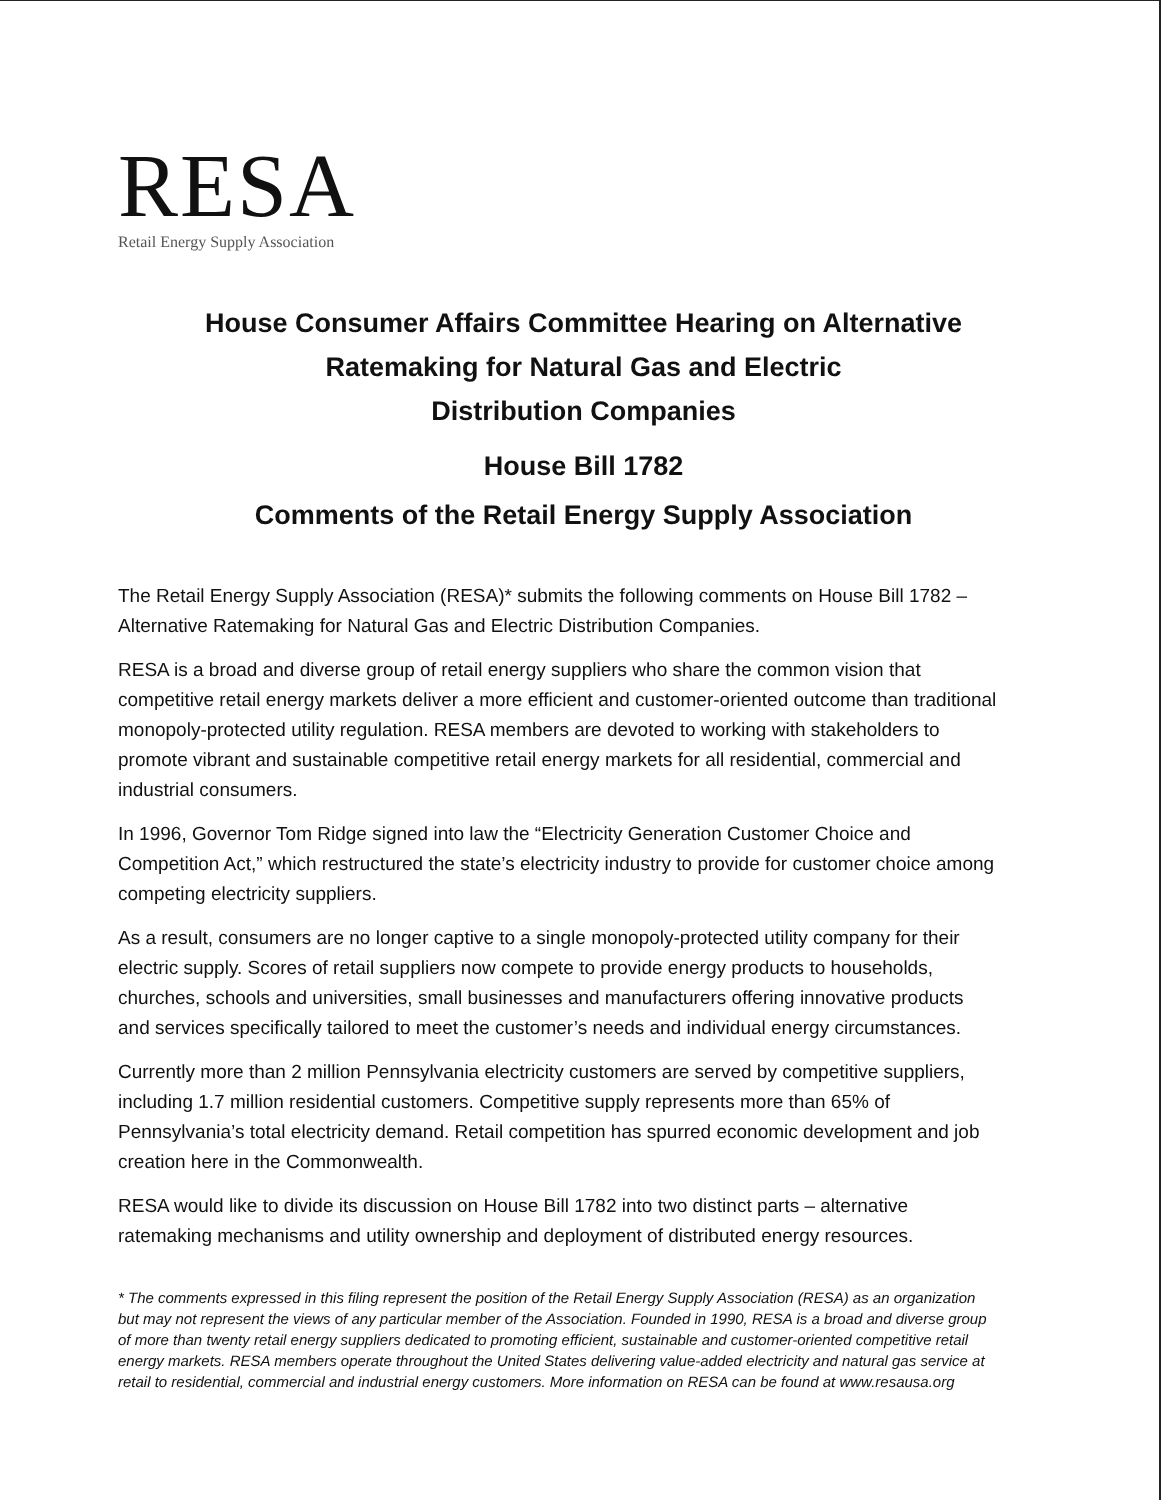RESA
Retail Energy Supply Association
House Consumer Affairs Committee Hearing on Alternative
Ratemaking for Natural Gas and Electric
Distribution Companies
House Bill 1782
Comments of the Retail Energy Supply Association
The Retail Energy Supply Association (RESA)* submits the following comments on House Bill 1782 – Alternative Ratemaking for Natural Gas and Electric Distribution Companies.
RESA is a broad and diverse group of retail energy suppliers who share the common vision that competitive retail energy markets deliver a more efficient and customer-oriented outcome than traditional monopoly-protected utility regulation. RESA members are devoted to working with stakeholders to promote vibrant and sustainable competitive retail energy markets for all residential, commercial and industrial consumers.
In 1996, Governor Tom Ridge signed into law the “Electricity Generation Customer Choice and Competition Act,” which restructured the state’s electricity industry to provide for customer choice among competing electricity suppliers.
As a result, consumers are no longer captive to a single monopoly-protected utility company for their electric supply. Scores of retail suppliers now compete to provide energy products to households, churches, schools and universities, small businesses and manufacturers offering innovative products and services specifically tailored to meet the customer’s needs and individual energy circumstances.
Currently more than 2 million Pennsylvania electricity customers are served by competitive suppliers, including 1.7 million residential customers. Competitive supply represents more than 65% of Pennsylvania’s total electricity demand. Retail competition has spurred economic development and job creation here in the Commonwealth.
RESA would like to divide its discussion on House Bill 1782 into two distinct parts – alternative ratemaking mechanisms and utility ownership and deployment of distributed energy resources.
* The comments expressed in this filing represent the position of the Retail Energy Supply Association (RESA) as an organization but may not represent the views of any particular member of the Association. Founded in 1990, RESA is a broad and diverse group of more than twenty retail energy suppliers dedicated to promoting efficient, sustainable and customer-oriented competitive retail energy markets. RESA members operate throughout the United States delivering value-added electricity and natural gas service at retail to residential, commercial and industrial energy customers. More information on RESA can be found at www.resausa.org